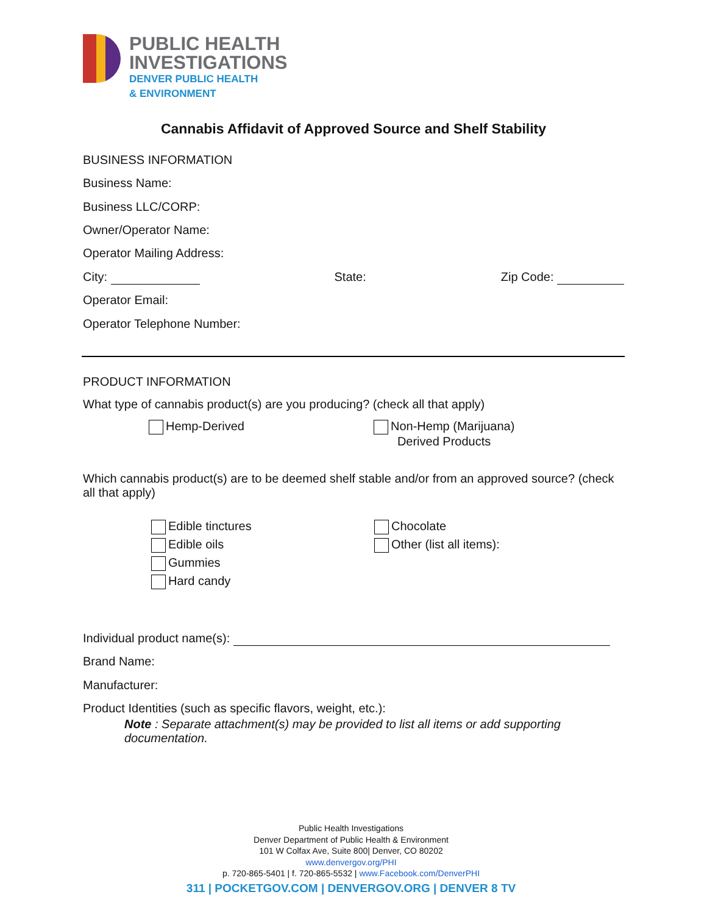PUBLIC HEALTH
INVESTIGATIONS
DENVER PUBLIC HEALTH
& ENVIRONMENT
Cannabis Affidavit of Approved Source and Shelf Stability
BUSINESS INFORMATION
Business Name:
Business LLC/CORP:
Owner/Operator Name:
Operator Mailing Address:
City: State: Zip Code:
Operator Email:
Operator Telephone Number:
PRODUCT INFORMATION
What type of cannabis product(s) are you producing? (check all that apply)
Hemp-Derived
Non-Hemp (Marijuana)
Derived Products
Which cannabis product(s) are to be deemed shelf stable and/or from an approved source? (check all that apply)
Edible tinctures
Edible oils
Gummies
Hard candy
Chocolate
Other (list all items):
Individual product name(s):
Brand Name:
Manufacturer:
Product Identities (such as specific flavors, weight, etc.):
Note : Separate attachment(s) may be provided to list all items or add supporting documentation.
Public Health Investigations
Denver Department of Public Health & Environment
101 W Colfax Ave, Suite 800| Denver, CO 80202
www.denvergov.org/PHI
p. 720-865-5401 | f. 720-865-5532 | www.Facebook.com/DenverPHI
311 | POCKETGOV.COM | DENVERGOV.ORG | DENVER 8 TV